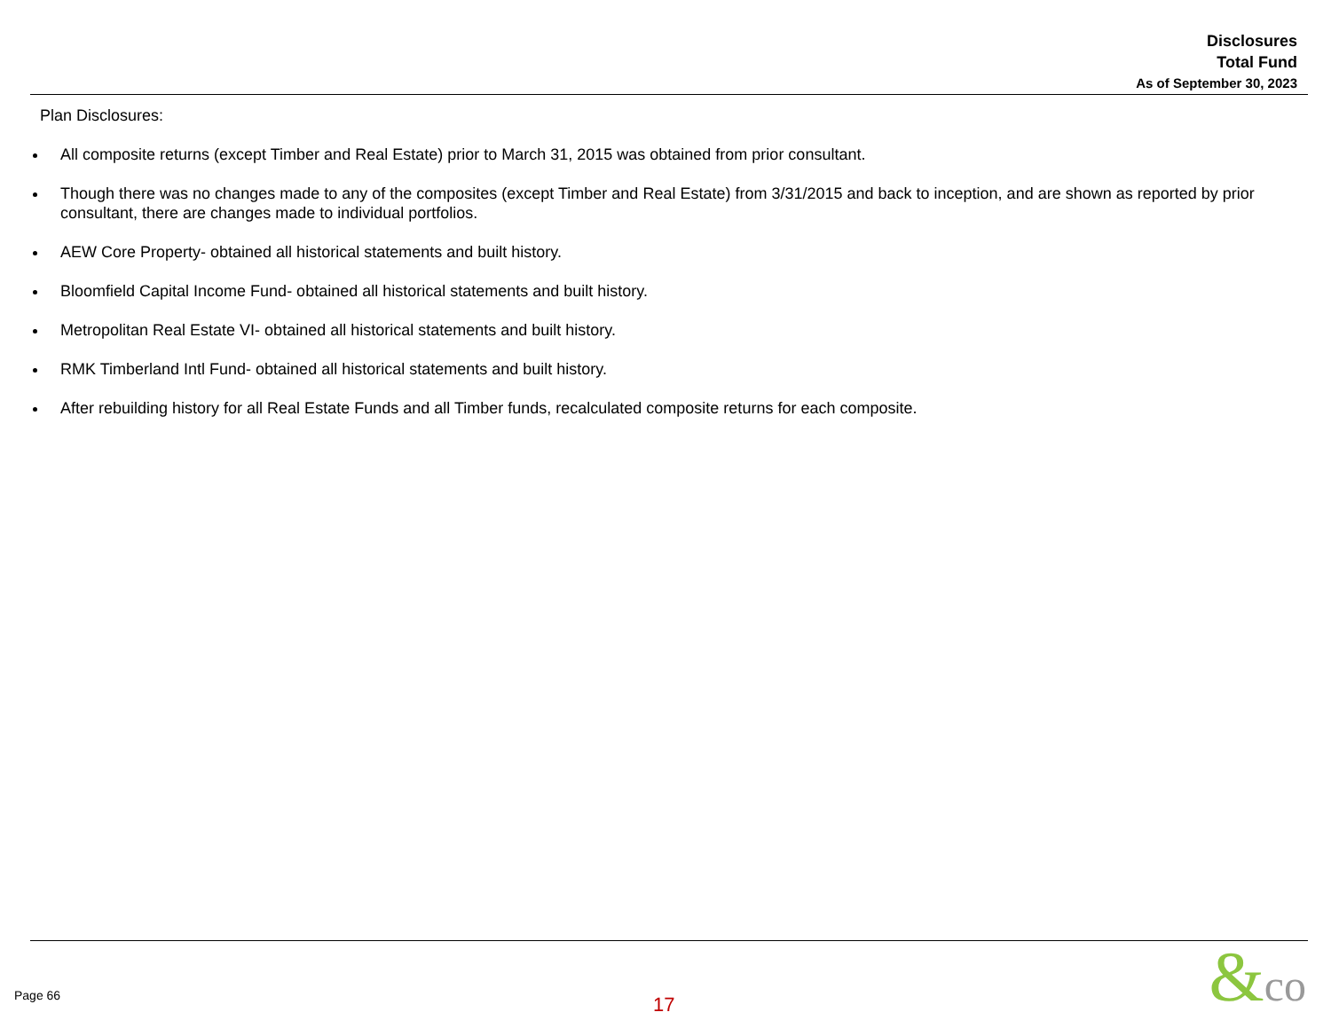Disclosures
Total Fund
As of September 30, 2023
Plan Disclosures:
All composite returns (except Timber and Real Estate) prior to March 31, 2015 was obtained from prior consultant.
Though there was no changes made to any of the composites (except Timber and Real Estate) from 3/31/2015 and back to inception, and are shown as reported by prior consultant, there are changes made to individual portfolios.
AEW Core Property- obtained all historical statements and built history.
Bloomfield Capital Income Fund- obtained all historical statements and built history.
Metropolitan Real Estate VI- obtained all historical statements and built history.
RMK Timberland Intl Fund- obtained all historical statements and built history.
After rebuilding history for all Real Estate Funds and all Timber funds, recalculated composite returns for each composite.
Page 66 17 &co